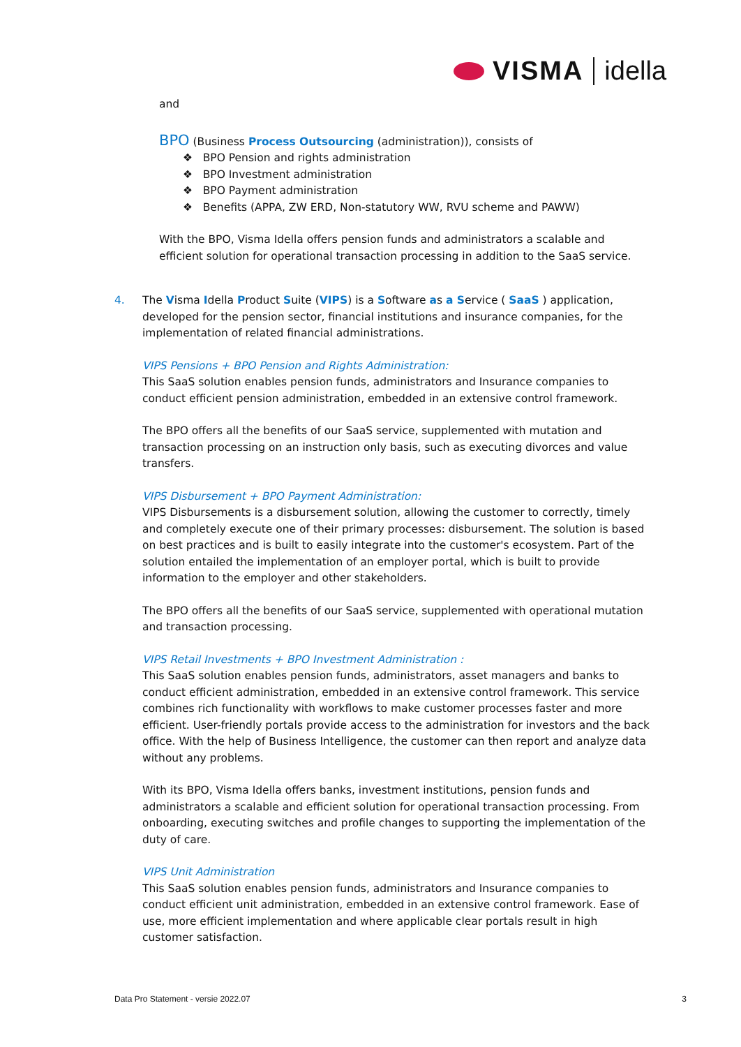VISMA idella
and
BPO (Business Process Outsourcing (administration)), consists of
❖ BPO Pension and rights administration
❖ BPO Investment administration
❖ BPO Payment administration
❖ Benefits (APPA, ZW ERD, Non-statutory WW, RVU scheme and PAWW)
With the BPO, Visma Idella offers pension funds and administrators a scalable and efficient solution for operational transaction processing in addition to the SaaS service.
4. The Visma Idella Product Suite (VIPS) is a Software as a Service ( SaaS ) application, developed for the pension sector, financial institutions and insurance companies, for the implementation of related financial administrations.
VIPS Pensions + BPO Pension and Rights Administration:
This SaaS solution enables pension funds, administrators and Insurance companies to conduct efficient pension administration, embedded in an extensive control framework.
The BPO offers all the benefits of our SaaS service, supplemented with mutation and transaction processing on an instruction only basis, such as executing divorces and value transfers.
VIPS Disbursement + BPO Payment Administration:
VIPS Disbursements is a disbursement solution, allowing the customer to correctly, timely and completely execute one of their primary processes: disbursement. The solution is based on best practices and is built to easily integrate into the customer's ecosystem. Part of the solution entailed the implementation of an employer portal, which is built to provide information to the employer and other stakeholders.
The BPO offers all the benefits of our SaaS service, supplemented with operational mutation and transaction processing.
VIPS Retail Investments + BPO Investment Administration :
This SaaS solution enables pension funds, administrators, asset managers and banks to conduct efficient administration, embedded in an extensive control framework. This service combines rich functionality with workflows to make customer processes faster and more efficient. User-friendly portals provide access to the administration for investors and the back office. With the help of Business Intelligence, the customer can then report and analyze data without any problems.
With its BPO, Visma Idella offers banks, investment institutions, pension funds and administrators a scalable and efficient solution for operational transaction processing. From onboarding, executing switches and profile changes to supporting the implementation of the duty of care.
VIPS Unit Administration
This SaaS solution enables pension funds, administrators and Insurance companies to conduct efficient unit administration, embedded in an extensive control framework. Ease of use, more efficient implementation and where applicable clear portals result in high customer satisfaction.
Data Pro Statement - versie 2022.07 3